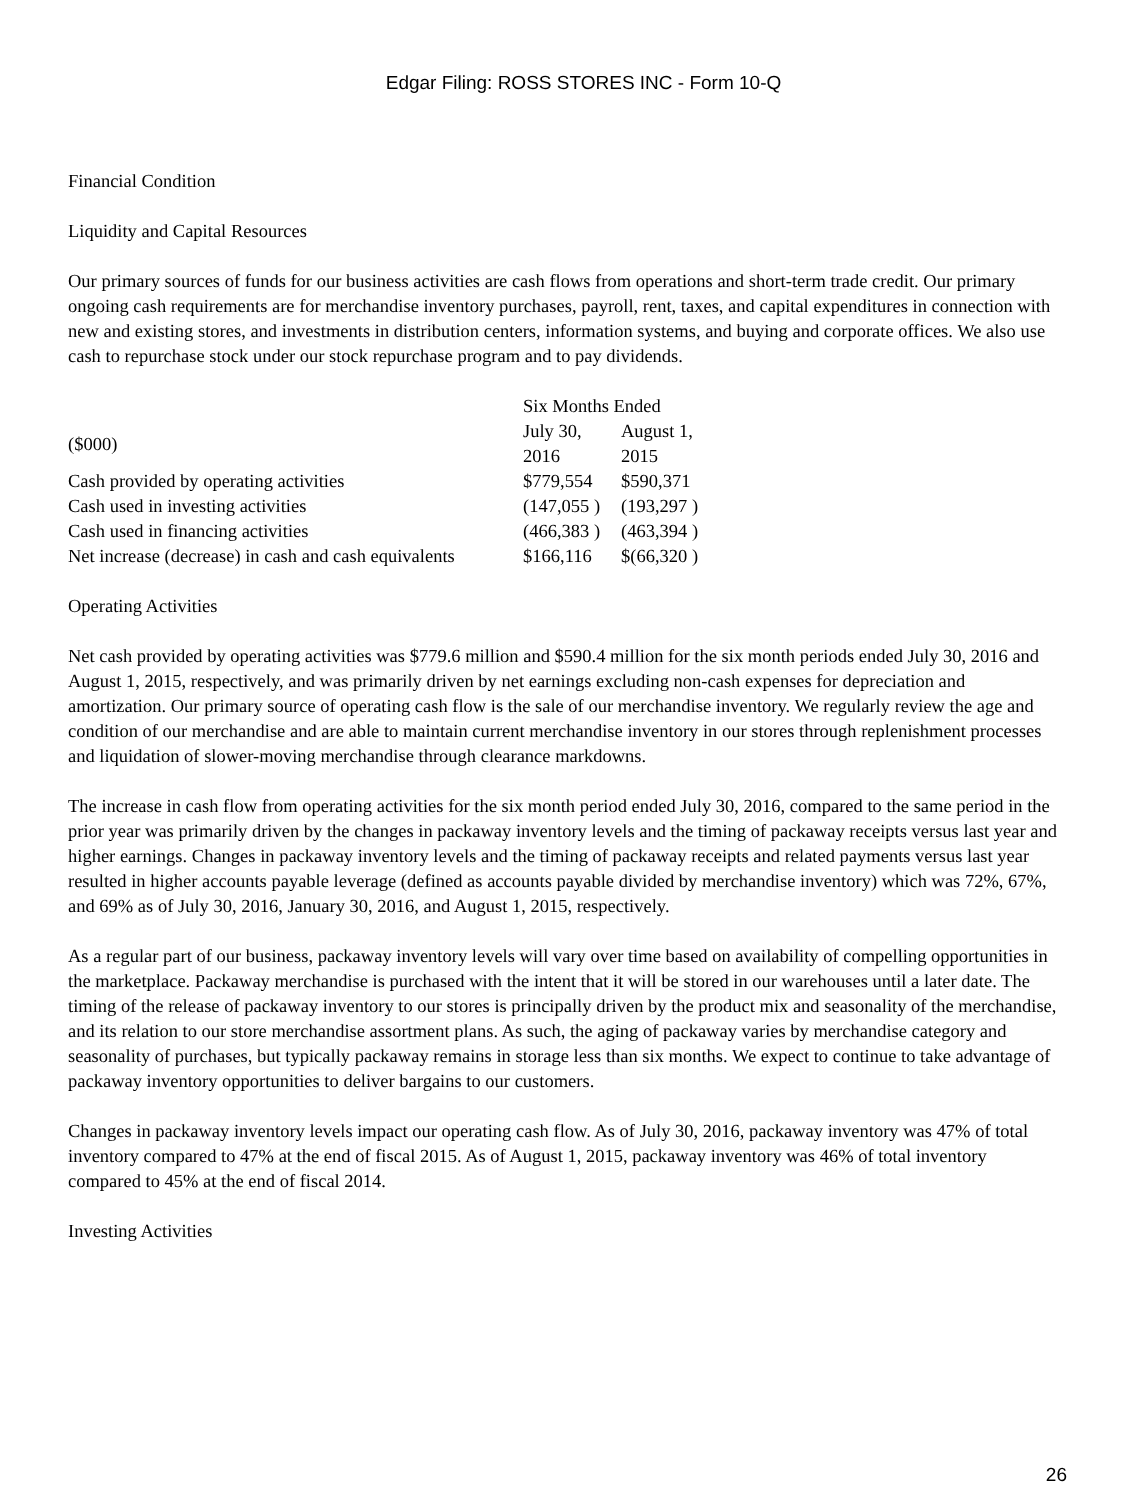Edgar Filing: ROSS STORES INC - Form 10-Q
Financial Condition
Liquidity and Capital Resources
Our primary sources of funds for our business activities are cash flows from operations and short-term trade credit. Our primary ongoing cash requirements are for merchandise inventory purchases, payroll, rent, taxes, and capital expenditures in connection with new and existing stores, and investments in distribution centers, information systems, and buying and corporate offices. We also use cash to repurchase stock under our stock repurchase program and to pay dividends.
| | Six Months Ended | |
| ($000) | July 30, | August 1, |
| | 2016 | 2015 |
| Cash provided by operating activities | $779,554 | $590,371 |
| Cash used in investing activities | (147,055 ) | (193,297 ) |
| Cash used in financing activities | (466,383 ) | (463,394 ) |
| Net increase (decrease) in cash and cash equivalents | $166,116 | $(66,320 ) |
Operating Activities
Net cash provided by operating activities was $779.6 million and $590.4 million for the six month periods ended July 30, 2016 and August 1, 2015, respectively, and was primarily driven by net earnings excluding non-cash expenses for depreciation and amortization. Our primary source of operating cash flow is the sale of our merchandise inventory. We regularly review the age and condition of our merchandise and are able to maintain current merchandise inventory in our stores through replenishment processes and liquidation of slower-moving merchandise through clearance markdowns.
The increase in cash flow from operating activities for the six month period ended July 30, 2016, compared to the same period in the prior year was primarily driven by the changes in packaway inventory levels and the timing of packaway receipts versus last year and higher earnings. Changes in packaway inventory levels and the timing of packaway receipts and related payments versus last year resulted in higher accounts payable leverage (defined as accounts payable divided by merchandise inventory) which was 72%, 67%, and 69% as of July 30, 2016, January 30, 2016, and August 1, 2015, respectively.
As a regular part of our business, packaway inventory levels will vary over time based on availability of compelling opportunities in the marketplace. Packaway merchandise is purchased with the intent that it will be stored in our warehouses until a later date. The timing of the release of packaway inventory to our stores is principally driven by the product mix and seasonality of the merchandise, and its relation to our store merchandise assortment plans. As such, the aging of packaway varies by merchandise category and seasonality of purchases, but typically packaway remains in storage less than six months. We expect to continue to take advantage of packaway inventory opportunities to deliver bargains to our customers.
Changes in packaway inventory levels impact our operating cash flow. As of July 30, 2016, packaway inventory was 47% of total inventory compared to 47% at the end of fiscal 2015. As of August 1, 2015, packaway inventory was 46% of total inventory compared to 45% at the end of fiscal 2014.
Investing Activities
26